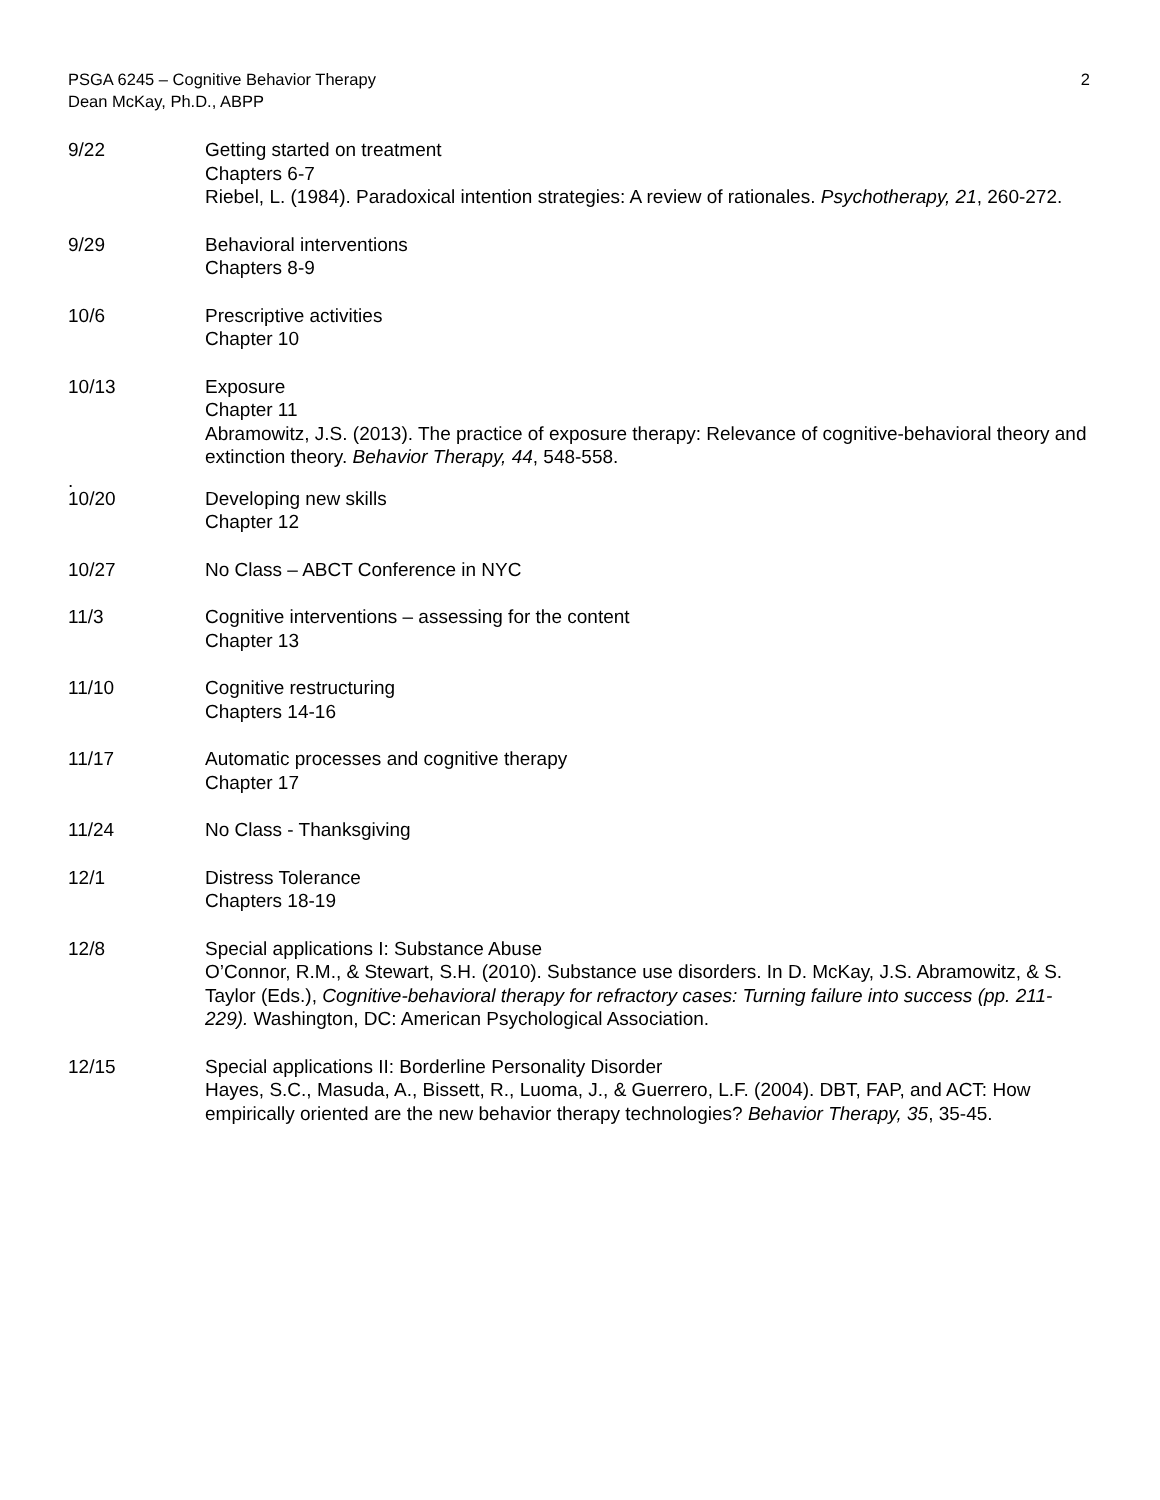PSGA 6245 – Cognitive Behavior Therapy
Dean McKay, Ph.D., ABPP
2
9/22 Getting started on treatment
Chapters 6-7
Riebel, L. (1984). Paradoxical intention strategies: A review of rationales. Psychotherapy, 21, 260-272.
9/29 Behavioral interventions
Chapters 8-9
10/6 Prescriptive activities
Chapter 10
10/13 Exposure
Chapter 11
Abramowitz, J.S. (2013). The practice of exposure therapy: Relevance of cognitive-behavioral theory and extinction theory. Behavior Therapy, 44, 548-558.
.
10/20 Developing new skills
Chapter 12
10/27 No Class – ABCT Conference in NYC
11/3 Cognitive interventions – assessing for the content
Chapter 13
11/10 Cognitive restructuring
Chapters 14-16
11/17 Automatic processes and cognitive therapy
Chapter 17
11/24 No Class - Thanksgiving
12/1 Distress Tolerance
Chapters 18-19
12/8 Special applications I: Substance Abuse
O’Connor, R.M., & Stewart, S.H. (2010). Substance use disorders. In D. McKay, J.S. Abramowitz, & S. Taylor (Eds.), Cognitive-behavioral therapy for refractory cases: Turning failure into success (pp. 211-229). Washington, DC: American Psychological Association.
12/15 Special applications II: Borderline Personality Disorder
Hayes, S.C., Masuda, A., Bissett, R., Luoma, J., & Guerrero, L.F. (2004). DBT, FAP, and ACT: How empirically oriented are the new behavior therapy technologies? Behavior Therapy, 35, 35-45.